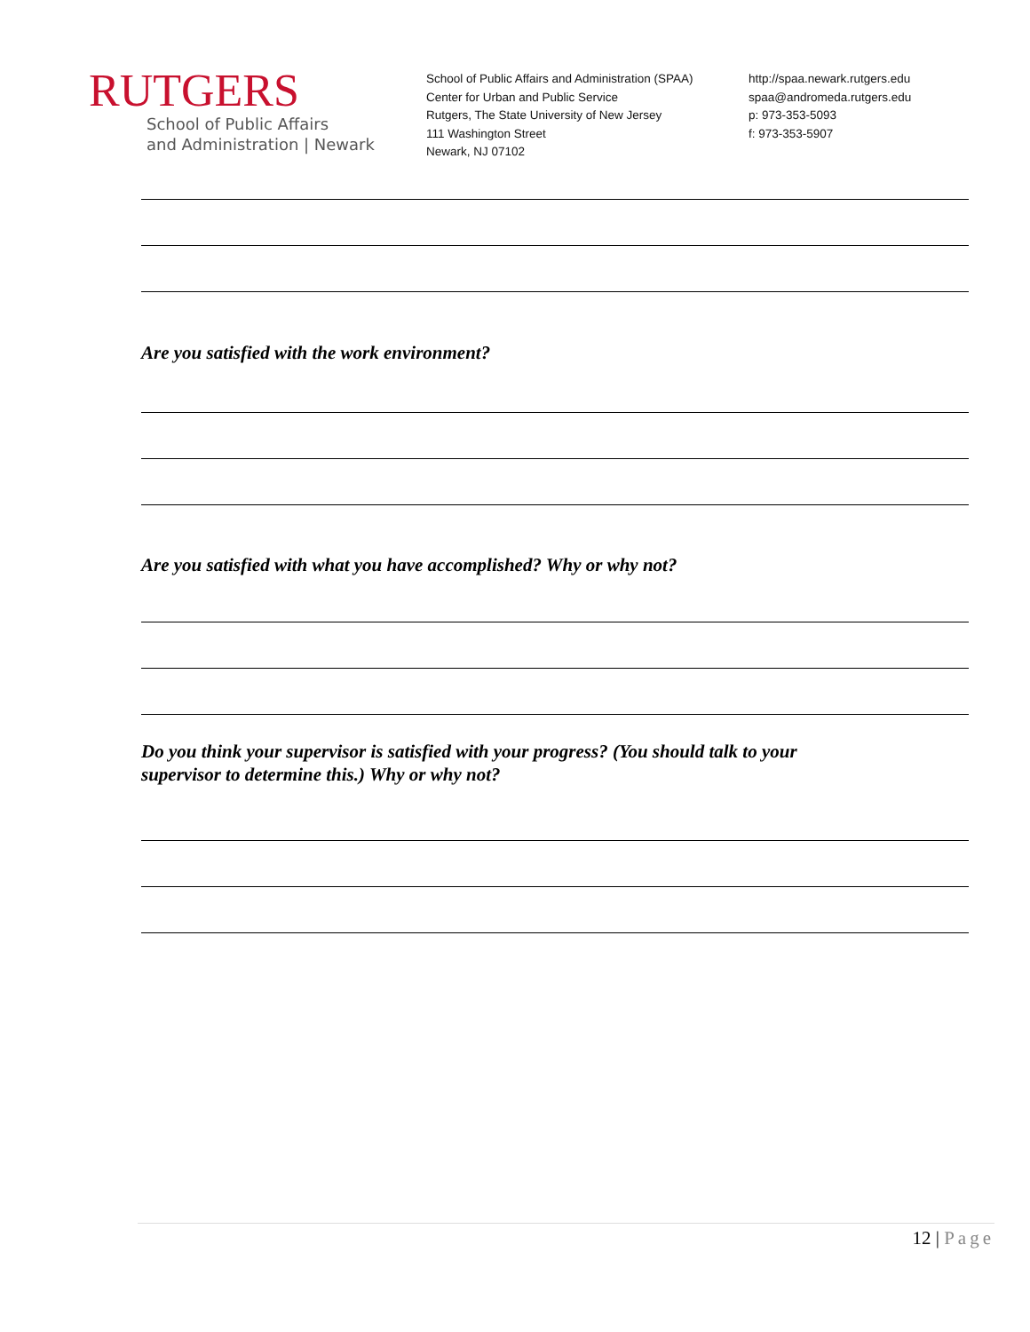RUTGERS
School of Public Affairs
and Administration | Newark
School of Public Affairs and Administration (SPAA)
Center for Urban and Public Service
Rutgers, The State University of New Jersey
111 Washington Street
Newark, NJ 07102
http://spaa.newark.rutgers.edu
spaa@andromeda.rutgers.edu
p: 973-353-5093
f: 973-353-5907
Are you satisfied with the work environment?
Are you satisfied with what you have accomplished? Why or why not?
Do you think your supervisor is satisfied with your progress? (You should talk to your
supervisor to determine this.) Why or why not?
12 | Page